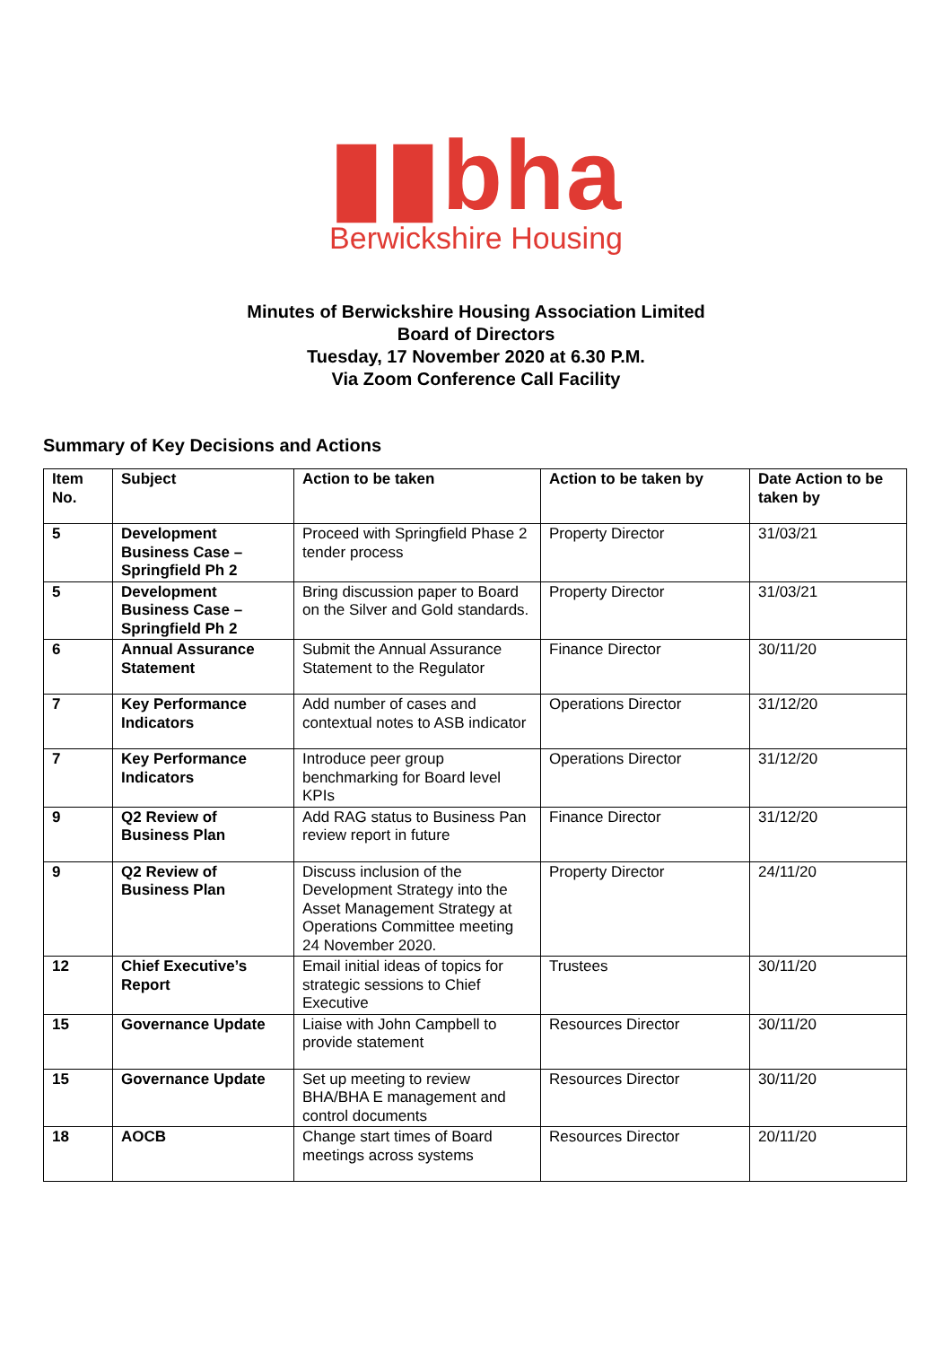▮▮bha
Berwickshire Housing
Minutes of Berwickshire Housing Association Limited
Board of Directors
Tuesday, 17 November 2020 at 6.30 P.M.
Via Zoom Conference Call Facility
Summary of Key Decisions and Actions
| Item No. | Subject | Action to be taken | Action to be taken by | Date Action to be taken by |
| --- | --- | --- | --- | --- |
| 5 | Development Business Case – Springfield Ph 2 | Proceed with Springfield Phase 2 tender process | Property Director | 31/03/21 |
| 5 | Development Business Case – Springfield Ph 2 | Bring discussion paper to Board on the Silver and Gold standards. | Property Director | 31/03/21 |
| 6 | Annual Assurance Statement | Submit the Annual Assurance Statement to the Regulator | Finance Director | 30/11/20 |
| 7 | Key Performance Indicators | Add number of cases and contextual notes to ASB indicator | Operations Director | 31/12/20 |
| 7 | Key Performance Indicators | Introduce peer group benchmarking for Board level KPIs | Operations Director | 31/12/20 |
| 9 | Q2 Review of Business Plan | Add RAG status to Business Pan review report in future | Finance Director | 31/12/20 |
| 9 | Q2 Review of Business Plan | Discuss inclusion of the Development Strategy into the Asset Management Strategy at Operations Committee meeting 24 November 2020. | Property Director | 24/11/20 |
| 12 | Chief Executive’s Report | Email initial ideas of topics for strategic sessions to Chief Executive | Trustees | 30/11/20 |
| 15 | Governance Update | Liaise with John Campbell to provide statement | Resources Director | 30/11/20 |
| 15 | Governance Update | Set up meeting to review BHA/BHA E management and control documents | Resources Director | 30/11/20 |
| 18 | AOCB | Change start times of Board meetings across systems | Resources Director | 20/11/20 |